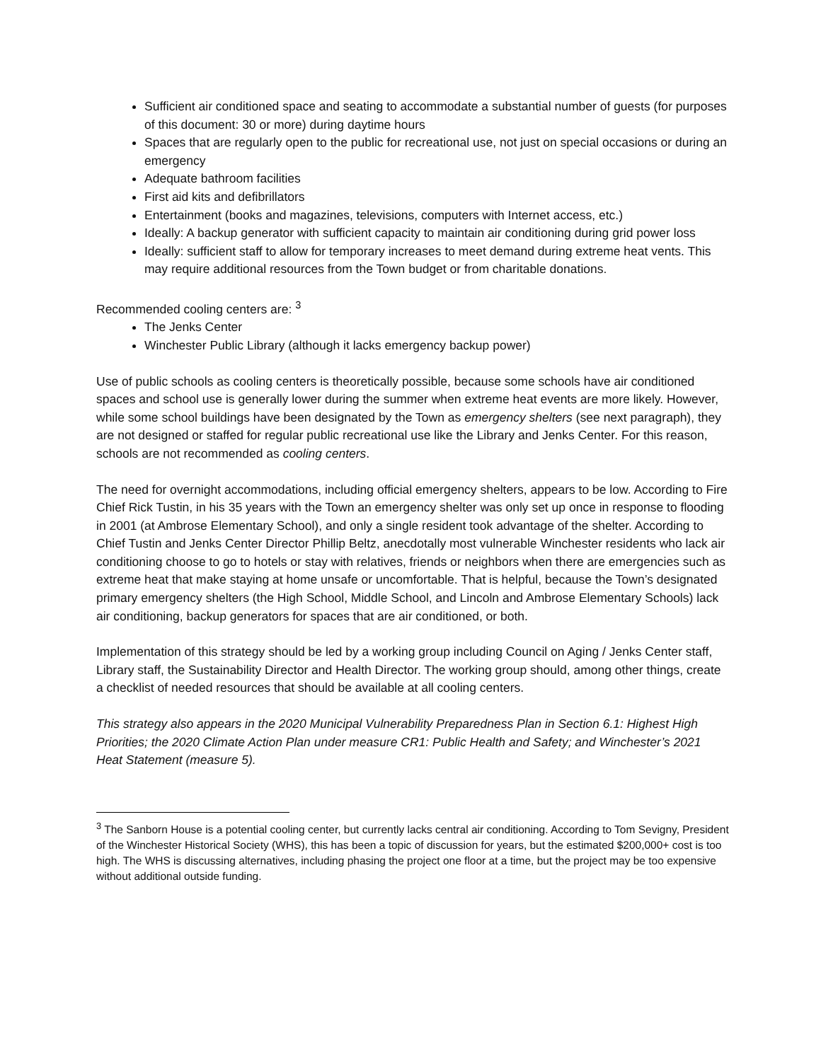Sufficient air conditioned space and seating to accommodate a substantial number of guests (for purposes of this document: 30 or more) during daytime hours
Spaces that are regularly open to the public for recreational use, not just on special occasions or during an emergency
Adequate bathroom facilities
First aid kits and defibrillators
Entertainment (books and magazines, televisions, computers with Internet access, etc.)
Ideally: A backup generator with sufficient capacity to maintain air conditioning during grid power loss
Ideally: sufficient staff to allow for temporary increases to meet demand during extreme heat vents. This may require additional resources from the Town budget or from charitable donations.
Recommended cooling centers are: <sup>3</sup>
The Jenks Center
Winchester Public Library (although it lacks emergency backup power)
Use of public schools as cooling centers is theoretically possible, because some schools have air conditioned spaces and school use is generally lower during the summer when extreme heat events are more likely. However, while some school buildings have been designated by the Town as emergency shelters (see next paragraph), they are not designed or staffed for regular public recreational use like the Library and Jenks Center. For this reason, schools are not recommended as cooling centers.
The need for overnight accommodations, including official emergency shelters, appears to be low. According to Fire Chief Rick Tustin, in his 35 years with the Town an emergency shelter was only set up once in response to flooding in 2001 (at Ambrose Elementary School), and only a single resident took advantage of the shelter. According to Chief Tustin and Jenks Center Director Phillip Beltz, anecdotally most vulnerable Winchester residents who lack air conditioning choose to go to hotels or stay with relatives, friends or neighbors when there are emergencies such as extreme heat that make staying at home unsafe or uncomfortable. That is helpful, because the Town’s designated primary emergency shelters (the High School, Middle School, and Lincoln and Ambrose Elementary Schools) lack air conditioning, backup generators for spaces that are air conditioned, or both.
Implementation of this strategy should be led by a working group including Council on Aging / Jenks Center staff, Library staff, the Sustainability Director and Health Director. The working group should, among other things, create a checklist of needed resources that should be available at all cooling centers.
This strategy also appears in the 2020 Municipal Vulnerability Preparedness Plan in Section 6.1: Highest High Priorities; the 2020 Climate Action Plan under measure CR1: Public Health and Safety; and Winchester’s 2021 Heat Statement (measure 5).
<sup>3</sup> The Sanborn House is a potential cooling center, but currently lacks central air conditioning. According to Tom Sevigny, President of the Winchester Historical Society (WHS), this has been a topic of discussion for years, but the estimated $200,000+ cost is too high. The WHS is discussing alternatives, including phasing the project one floor at a time, but the project may be too expensive without additional outside funding.